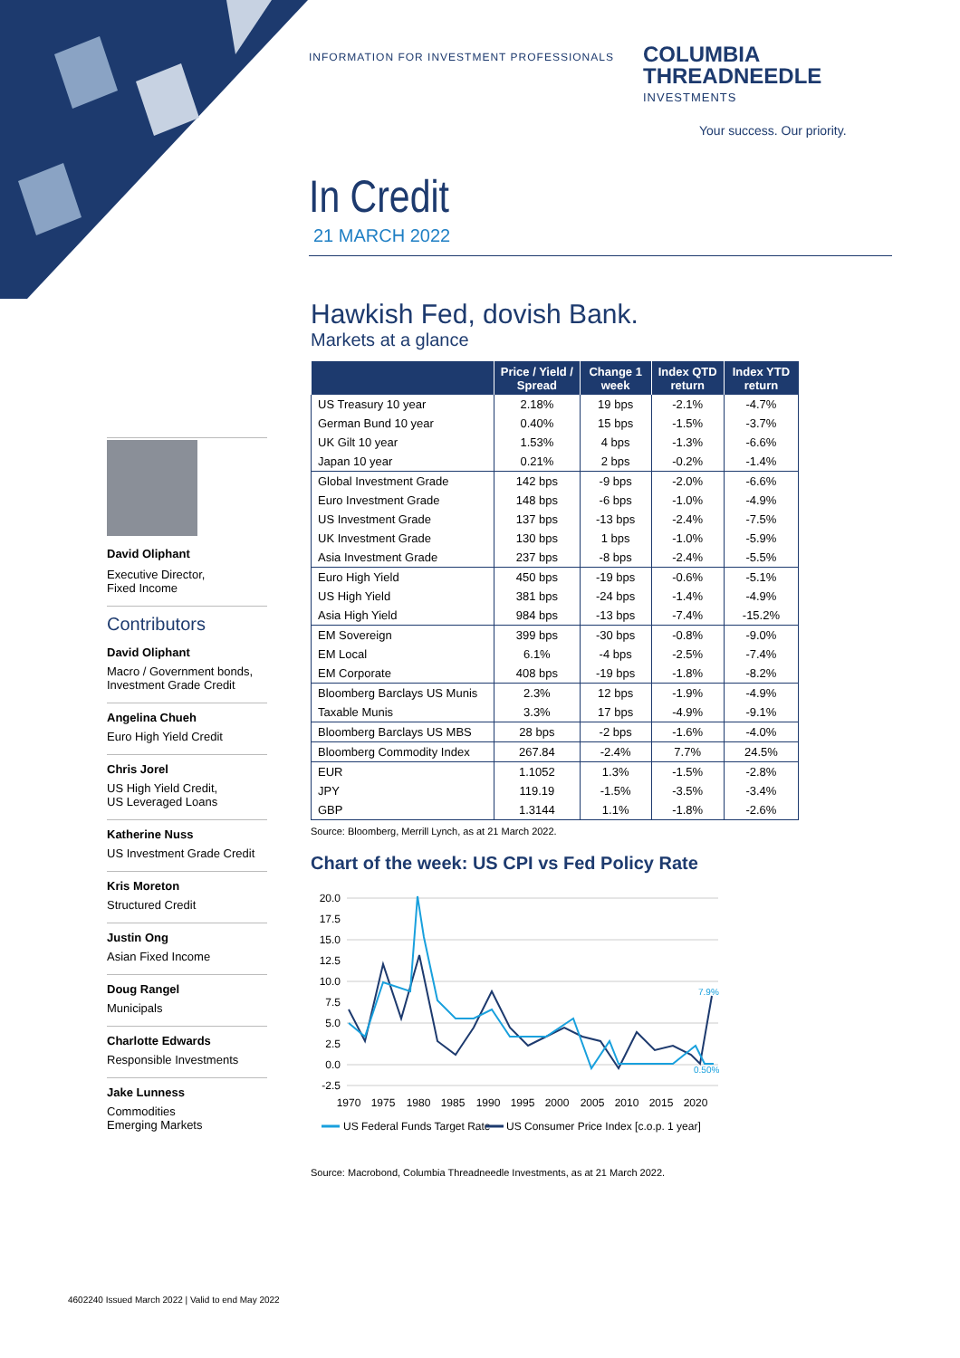INFORMATION FOR INVESTMENT PROFESSIONALS
COLUMBIA
THREADNEEDLE
INVESTMENTS
Your success. Our priority.
In Credit
21 MARCH 2022
Hawkish Fed, dovish Bank.
Markets at a glance
| | Price / Yield / Spread | Change 1 week | Index QTD return | Index YTD return |
| --- | --- | --- | --- | --- |
| US Treasury 10 year | 2.18% | 19 bps | -2.1% | -4.7% |
| German Bund 10 year | 0.40% | 15 bps | -1.5% | -3.7% |
| UK Gilt 10 year | 1.53% | 4 bps | -1.3% | -6.6% |
| Japan 10 year | 0.21% | 2 bps | -0.2% | -1.4% |
| Global Investment Grade | 142 bps | -9 bps | -2.0% | -6.6% |
| Euro Investment Grade | 148 bps | -6 bps | -1.0% | -4.9% |
| US Investment Grade | 137 bps | -13 bps | -2.4% | -7.5% |
| UK Investment Grade | 130 bps | 1 bps | -1.0% | -5.9% |
| Asia Investment Grade | 237 bps | -8 bps | -2.4% | -5.5% |
| Euro High Yield | 450 bps | -19 bps | -0.6% | -5.1% |
| US High Yield | 381 bps | -24 bps | -1.4% | -4.9% |
| Asia High Yield | 984 bps | -13 bps | -7.4% | -15.2% |
| EM Sovereign | 399 bps | -30 bps | -0.8% | -9.0% |
| EM Local | 6.1% | -4 bps | -2.5% | -7.4% |
| EM Corporate | 408 bps | -19 bps | -1.8% | -8.2% |
| Bloomberg Barclays US Munis | 2.3% | 12 bps | -1.9% | -4.9% |
| Taxable Munis | 3.3% | 17 bps | -4.9% | -9.1% |
| Bloomberg Barclays US MBS | 28 bps | -2 bps | -1.6% | -4.0% |
| Bloomberg Commodity Index | 267.84 | -2.4% | 7.7% | 24.5% |
| EUR | 1.1052 | 1.3% | -1.5% | -2.8% |
| JPY | 119.19 | -1.5% | -3.5% | -3.4% |
| GBP | 1.3144 | 1.1% | -1.8% | -2.6% |
Source: Bloomberg, Merrill Lynch, as at 21 March 2022.
Chart of the week: US CPI vs Fed Policy Rate
20.0
17.5
15.0
12.5
10.0
7.5
5.0
2.5
0.0
-2.5
7.9%
0.50%
1970
1975
1980
1985
1990
1995
2000
2005
2010
2015
2020
US Federal Funds Target Rate
US Consumer Price Index [c.o.p. 1 year]
Source: Macrobond, Columbia Threadneedle Investments, as at 21 March 2022.
David Oliphant
Executive Director,
Fixed Income
Contributors
David Oliphant
Macro / Government bonds,
Investment Grade Credit
Angelina Chueh
Euro High Yield Credit
Chris Jorel
US High Yield Credit,
US Leveraged Loans
Katherine Nuss
US Investment Grade Credit
Kris Moreton
Structured Credit
Justin Ong
Asian Fixed Income
Doug Rangel
Municipals
Charlotte Edwards
Responsible Investments
Jake Lunness
Commodities
Emerging Markets
4602240 Issued March 2022 | Valid to end May 2022